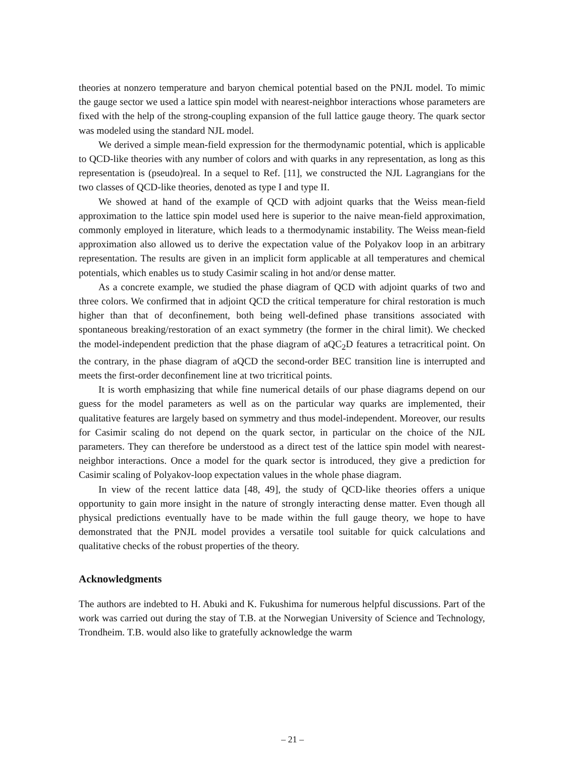theories at nonzero temperature and baryon chemical potential based on the PNJL model. To mimic the gauge sector we used a lattice spin model with nearest-neighbor interactions whose parameters are fixed with the help of the strong-coupling expansion of the full lattice gauge theory. The quark sector was modeled using the standard NJL model.
We derived a simple mean-field expression for the thermodynamic potential, which is applicable to QCD-like theories with any number of colors and with quarks in any representation, as long as this representation is (pseudo)real. In a sequel to Ref. [11], we constructed the NJL Lagrangians for the two classes of QCD-like theories, denoted as type I and type II.
We showed at hand of the example of QCD with adjoint quarks that the Weiss mean-field approximation to the lattice spin model used here is superior to the naive mean-field approximation, commonly employed in literature, which leads to a thermodynamic instability. The Weiss mean-field approximation also allowed us to derive the expectation value of the Polyakov loop in an arbitrary representation. The results are given in an implicit form applicable at all temperatures and chemical potentials, which enables us to study Casimir scaling in hot and/or dense matter.
As a concrete example, we studied the phase diagram of QCD with adjoint quarks of two and three colors. We confirmed that in adjoint QCD the critical temperature for chiral restoration is much higher than that of deconfinement, both being well-defined phase transitions associated with spontaneous breaking/restoration of an exact symmetry (the former in the chiral limit). We checked the model-independent prediction that the phase diagram of aQC<sub>2</sub>D features a tetracritical point. On the contrary, in the phase diagram of aQCD the second-order BEC transition line is interrupted and meets the first-order deconfinement line at two tricritical points.
It is worth emphasizing that while fine numerical details of our phase diagrams depend on our guess for the model parameters as well as on the particular way quarks are implemented, their qualitative features are largely based on symmetry and thus model-independent. Moreover, our results for Casimir scaling do not depend on the quark sector, in particular on the choice of the NJL parameters. They can therefore be understood as a direct test of the lattice spin model with nearest-neighbor interactions. Once a model for the quark sector is introduced, they give a prediction for Casimir scaling of Polyakov-loop expectation values in the whole phase diagram.
In view of the recent lattice data [48, 49], the study of QCD-like theories offers a unique opportunity to gain more insight in the nature of strongly interacting dense matter. Even though all physical predictions eventually have to be made within the full gauge theory, we hope to have demonstrated that the PNJL model provides a versatile tool suitable for quick calculations and qualitative checks of the robust properties of the theory.
Acknowledgments
The authors are indebted to H. Abuki and K. Fukushima for numerous helpful discussions. Part of the work was carried out during the stay of T.B. at the Norwegian University of Science and Technology, Trondheim. T.B. would also like to gratefully acknowledge the warm
– 21 –